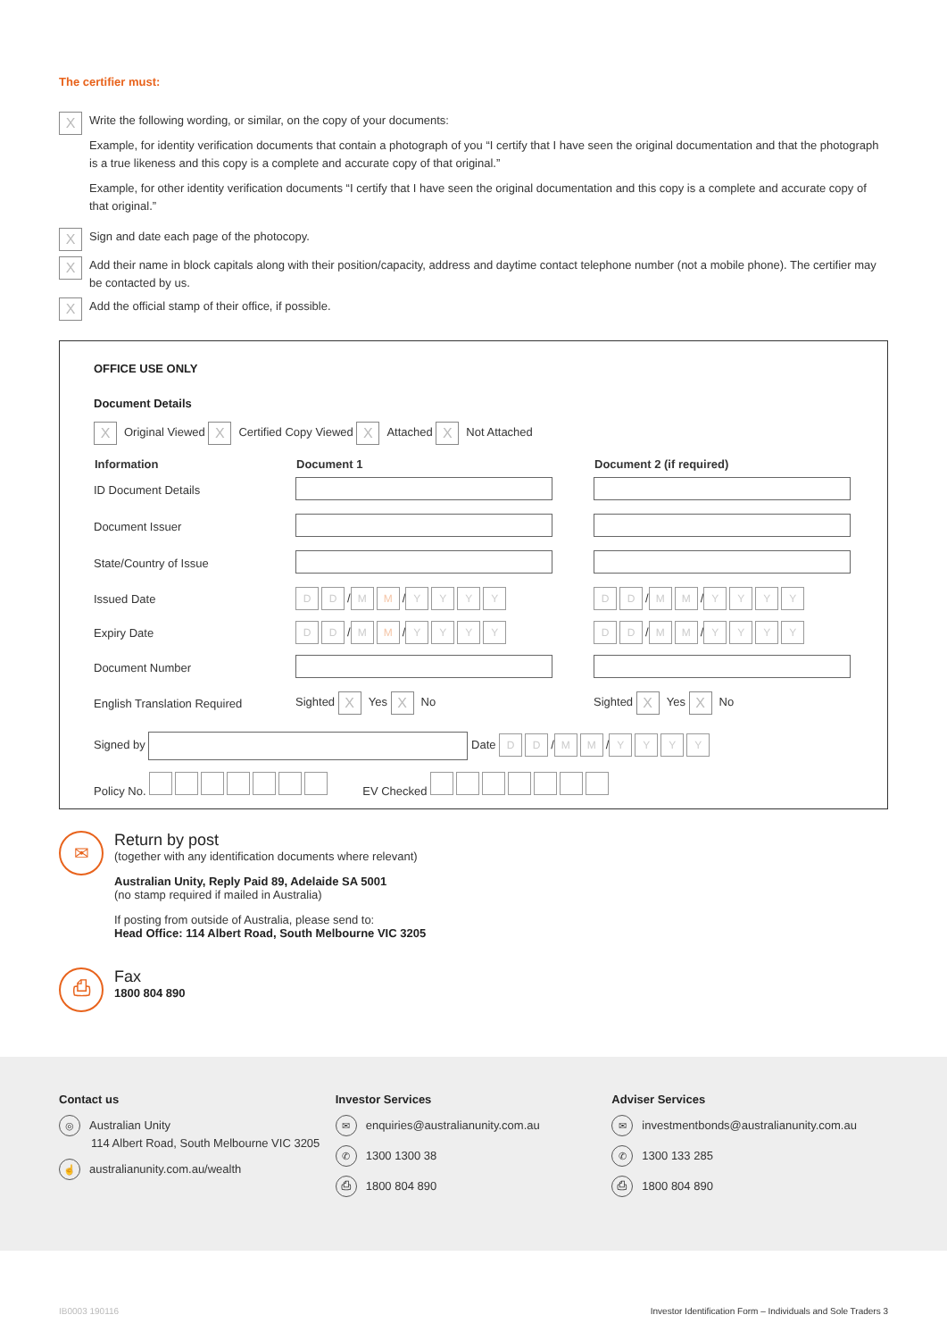The certifier must:
X
Write the following wording, or similar, on the copy of your documents:
Example, for identity verification documents that contain a photograph of you “I certify that I have seen the original documentation and that the photograph is a true likeness and this copy is a complete and accurate copy of that original.”
Example, for other identity verification documents “I certify that I have seen the original documentation and this copy is a complete and accurate copy of that original.”
X
Sign and date each page of the photocopy.
X
Add their name in block capitals along with their position/capacity, address and daytime contact telephone number (not a mobile phone). The certifier may be contacted by us.
X
Add the official stamp of their office, if possible.
OFFICE USE ONLY
Document Details
X Original Viewed X Certified Copy Viewed X Attached X Not Attached
| Information | Document 1 | Document 2 (if required) |
| --- | --- | --- |
| ID Document Details | | |
| Document Issuer | | |
| State/Country of Issue | | |
| Issued Date | D D / M M / Y Y Y Y | D D / M M / Y Y Y Y |
| Expiry Date | D D / M M / Y Y Y Y | D D / M M / Y Y Y Y |
| Document Number | | |
| English Translation Required | Sighted X Yes X No | Sighted X Yes X No |
Signed by Date D D / M M / YYYY
Policy No. EV Checked
✉
Return by post
(together with any identification documents where relevant)
Australian Unity, Reply Paid 89, Adelaide SA 5001
(no stamp required if mailed in Australia)
If posting from outside of Australia, please send to:
Head Office: 114 Albert Road, South Melbourne VIC 3205
⎙
Fax
1800 804 890
Contact us
◎ Australian Unity
114 Albert Road, South Melbourne VIC 3205
☝ australianunity.com.au/wealth
Investor Services
✉ enquiries@australianunity.com.au
✆ 1300 1300 38
⎙ 1800 804 890
Adviser Services
✉ investmentbonds@australianunity.com.au
✆ 1300 133 285
⎙ 1800 804 890
IB0003 190116 Investor Identification Form – Individuals and Sole Traders 3